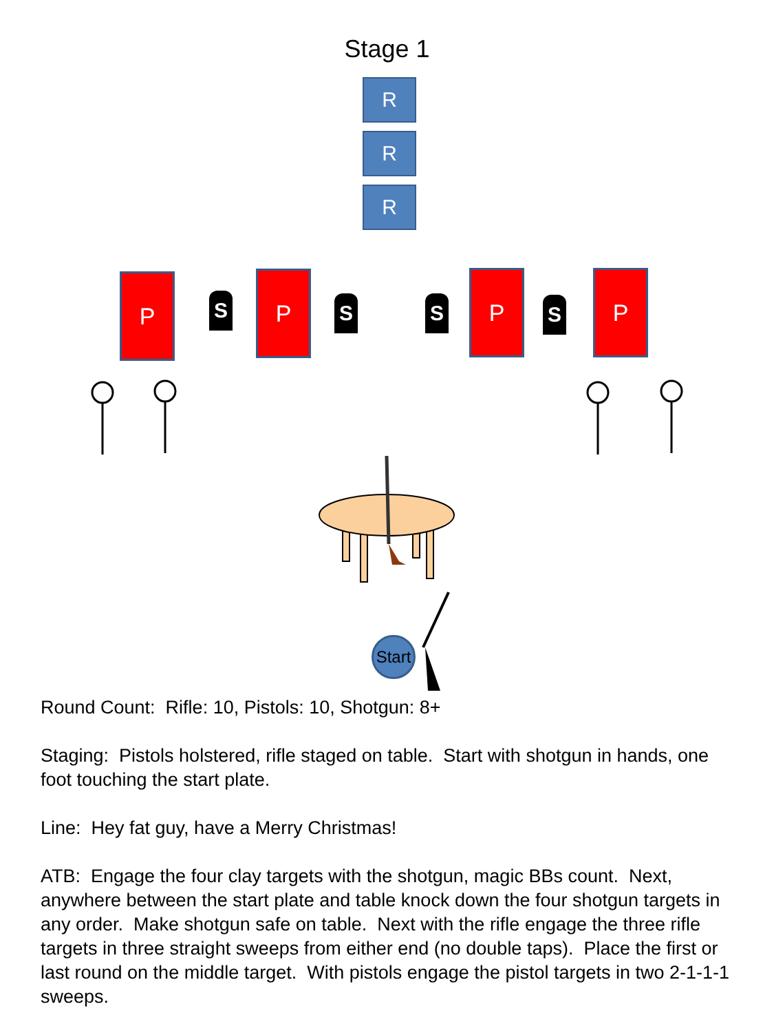Stage 1
R
R
R
P
S
P
S S
P
S
P
Start
Round Count: Rifle: 10, Pistols: 10, Shotgun: 8+
Staging: Pistols holstered, rifle staged on table. Start with shotgun in hands, one foot touching the start plate.
Line: Hey fat guy, have a Merry Christmas!
ATB: Engage the four clay targets with the shotgun, magic BBs count. Next, anywhere between the start plate and table knock down the four shotgun targets in any order. Make shotgun safe on table. Next with the rifle engage the three rifle targets in three straight sweeps from either end (no double taps). Place the first or last round on the middle target. With pistols engage the pistol targets in two 2-1-1-1 sweeps.